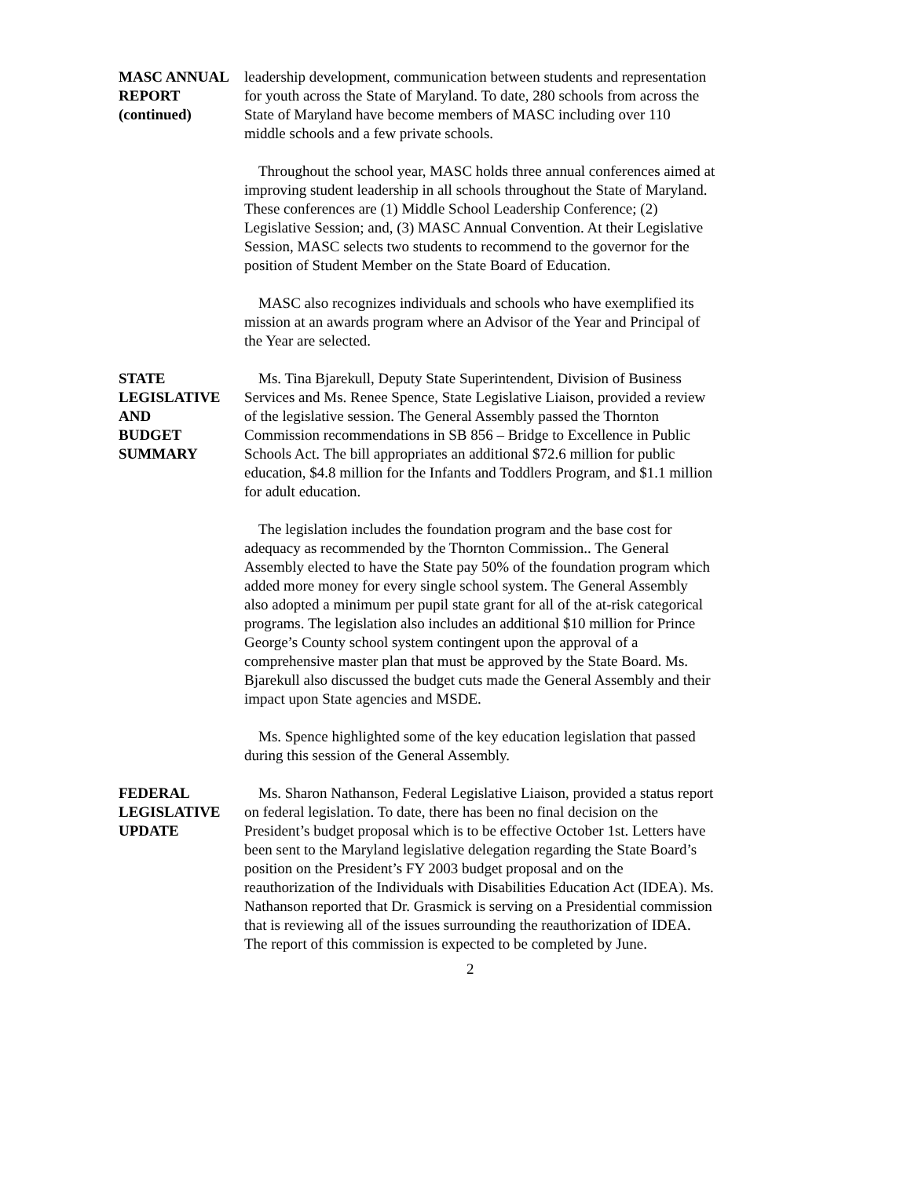MASC ANNUAL
REPORT
(continued)
leadership development, communication between students and representation for youth across the State of Maryland. To date, 280 schools from across the State of Maryland have become members of MASC including over 110 middle schools and a few private schools.
Throughout the school year, MASC holds three annual conferences aimed at improving student leadership in all schools throughout the State of Maryland. These conferences are (1) Middle School Leadership Conference; (2) Legislative Session; and, (3) MASC Annual Convention. At their Legislative Session, MASC selects two students to recommend to the governor for the position of Student Member on the State Board of Education.
MASC also recognizes individuals and schools who have exemplified its mission at an awards program where an Advisor of the Year and Principal of the Year are selected.
STATE
LEGISLATIVE AND
BUDGET SUMMARY
Ms. Tina Bjarekull, Deputy State Superintendent, Division of Business Services and Ms. Renee Spence, State Legislative Liaison, provided a review of the legislative session. The General Assembly passed the Thornton Commission recommendations in SB 856 – Bridge to Excellence in Public Schools Act. The bill appropriates an additional $72.6 million for public education, $4.8 million for the Infants and Toddlers Program, and $1.1 million for adult education.
The legislation includes the foundation program and the base cost for adequacy as recommended by the Thornton Commission.. The General Assembly elected to have the State pay 50% of the foundation program which added more money for every single school system. The General Assembly also adopted a minimum per pupil state grant for all of the at-risk categorical programs. The legislation also includes an additional $10 million for Prince George’s County school system contingent upon the approval of a comprehensive master plan that must be approved by the State Board. Ms. Bjarekull also discussed the budget cuts made the General Assembly and their impact upon State agencies and MSDE.
Ms. Spence highlighted some of the key education legislation that passed during this session of the General Assembly.
FEDERAL
LEGISLATIVE
UPDATE
Ms. Sharon Nathanson, Federal Legislative Liaison, provided a status report on federal legislation. To date, there has been no final decision on the President’s budget proposal which is to be effective October 1st. Letters have been sent to the Maryland legislative delegation regarding the State Board’s position on the President’s FY 2003 budget proposal and on the reauthorization of the Individuals with Disabilities Education Act (IDEA). Ms. Nathanson reported that Dr. Grasmick is serving on a Presidential commission that is reviewing all of the issues surrounding the reauthorization of IDEA. The report of this commission is expected to be completed by June.
2